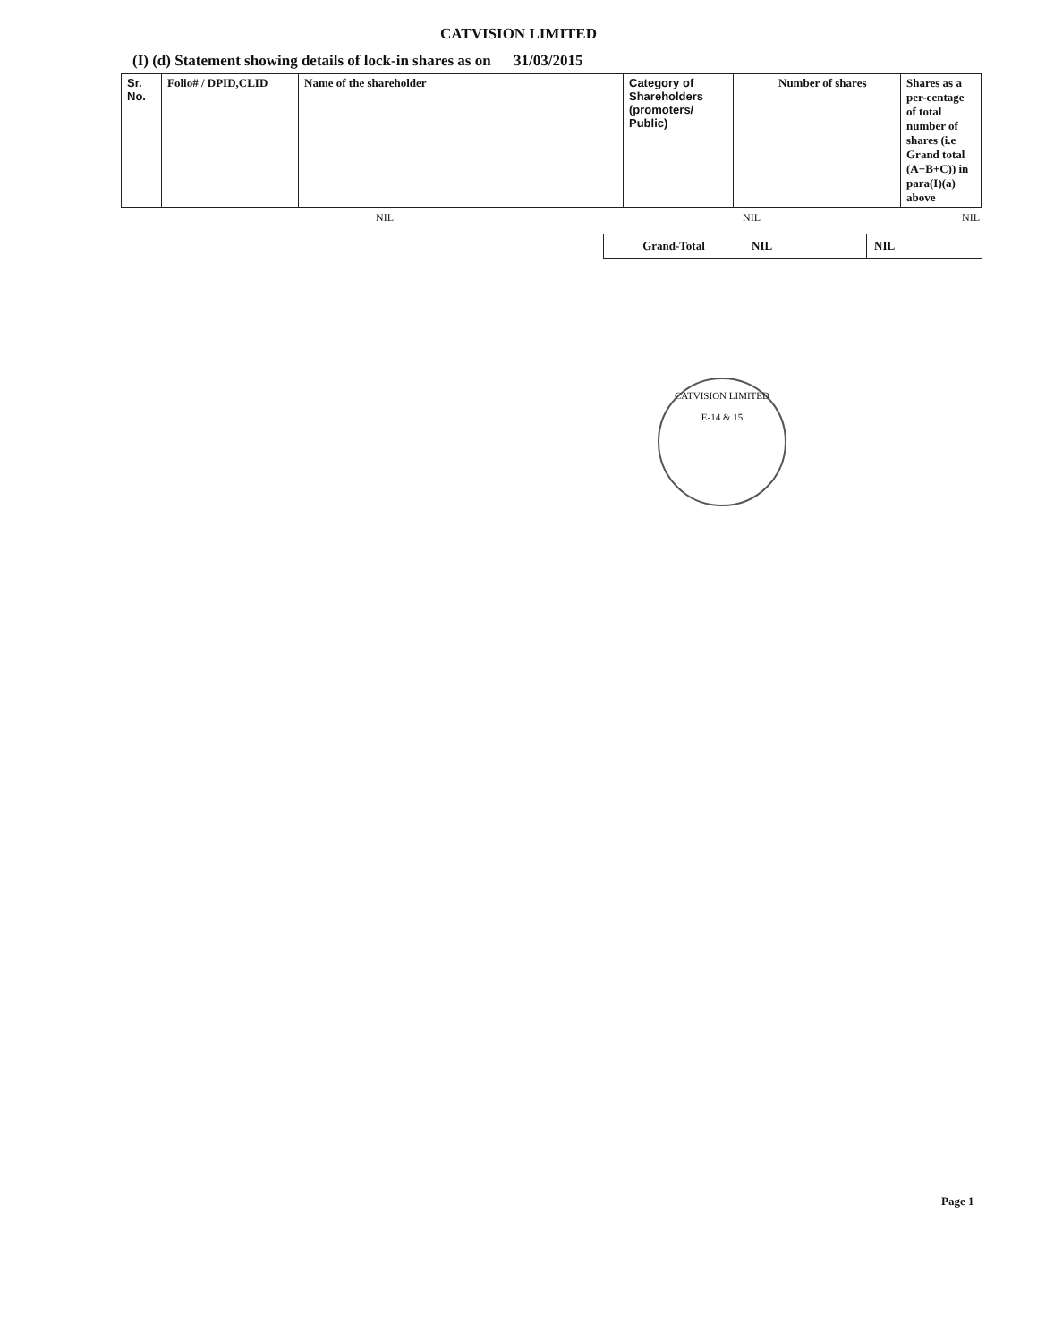CATVISION LIMITED
(I) (d) Statement showing details of lock-in shares as on 31/03/2015
| Sr. No. | Folio# / DPID,CLID | Name of the shareholder | Category of Shareholders (promoters/ Public) | Number of shares | Shares as a per-centage of total number of shares (i.e Grand total (A+B+C)) in para(I)(a) above |
| --- | --- | --- | --- | --- | --- |
NIL NIL NIL
| Grand-Total | NIL | NIL |
CATVISION LIMITED
E-14 & 15
Page 1